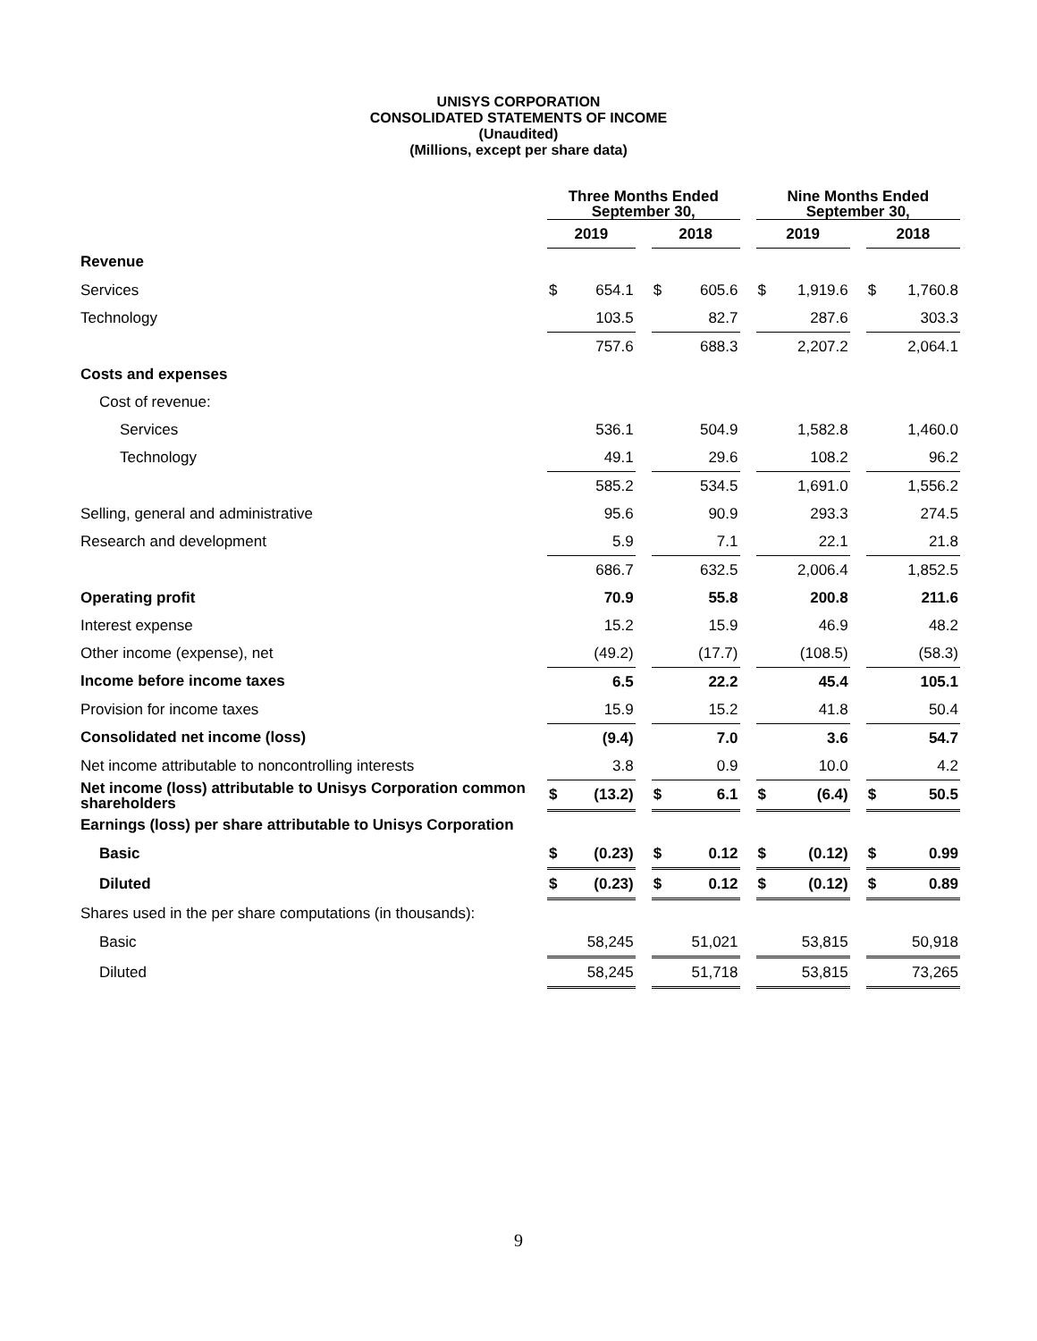UNISYS CORPORATION
CONSOLIDATED STATEMENTS OF INCOME
(Unaudited)
(Millions, except per share data)
| | Three Months Ended September 30, | | | | | | Nine Months Ended September 30, | | | | |
| --- | --- | --- | --- | --- | --- | --- | --- | --- | --- | --- | --- |
| | 2019 | | | 2018 | | | 2019 | | | 2018 | |
| Revenue | | | | | | | | | | | |
| Services | $ | 654.1 | | $ | 605.6 | | $ | 1,919.6 | | $ | 1,760.8 |
| Technology | | 103.5 | | | 82.7 | | | 287.6 | | | 303.3 |
| | | 757.6 | | | 688.3 | | | 2,207.2 | | | 2,064.1 |
| Costs and expenses | | | | | | | | | | | |
| Cost of revenue: | | | | | | | | | | | |
| Services | | 536.1 | | | 504.9 | | | 1,582.8 | | | 1,460.0 |
| Technology | | 49.1 | | | 29.6 | | | 108.2 | | | 96.2 |
| | | 585.2 | | | 534.5 | | | 1,691.0 | | | 1,556.2 |
| Selling, general and administrative | | 95.6 | | | 90.9 | | | 293.3 | | | 274.5 |
| Research and development | | 5.9 | | | 7.1 | | | 22.1 | | | 21.8 |
| | | 686.7 | | | 632.5 | | | 2,006.4 | | | 1,852.5 |
| Operating profit | | 70.9 | | | 55.8 | | | 200.8 | | | 211.6 |
| Interest expense | | 15.2 | | | 15.9 | | | 46.9 | | | 48.2 |
| Other income (expense), net | | (49.2) | | | (17.7) | | | (108.5) | | | (58.3) |
| Income before income taxes | | 6.5 | | | 22.2 | | | 45.4 | | | 105.1 |
| Provision for income taxes | | 15.9 | | | 15.2 | | | 41.8 | | | 50.4 |
| Consolidated net income (loss) | | (9.4) | | | 7.0 | | | 3.6 | | | 54.7 |
| Net income attributable to noncontrolling interests | | 3.8 | | | 0.9 | | | 10.0 | | | 4.2 |
| Net income (loss) attributable to Unisys Corporation common shareholders | $ | (13.2) | | $ | 6.1 | | $ | (6.4) | | $ | 50.5 |
| Earnings (loss) per share attributable to Unisys Corporation | | | | | | | | | | | |
| Basic | $ | (0.23) | | $ | 0.12 | | $ | (0.12) | | $ | 0.99 |
| Diluted | $ | (0.23) | | $ | 0.12 | | $ | (0.12) | | $ | 0.89 |
| Shares used in the per share computations (in thousands): | | | | | | | | | | | |
| Basic | | 58,245 | | | 51,021 | | | 53,815 | | | 50,918 |
| Diluted | | 58,245 | | | 51,718 | | | 53,815 | | | 73,265 |
9